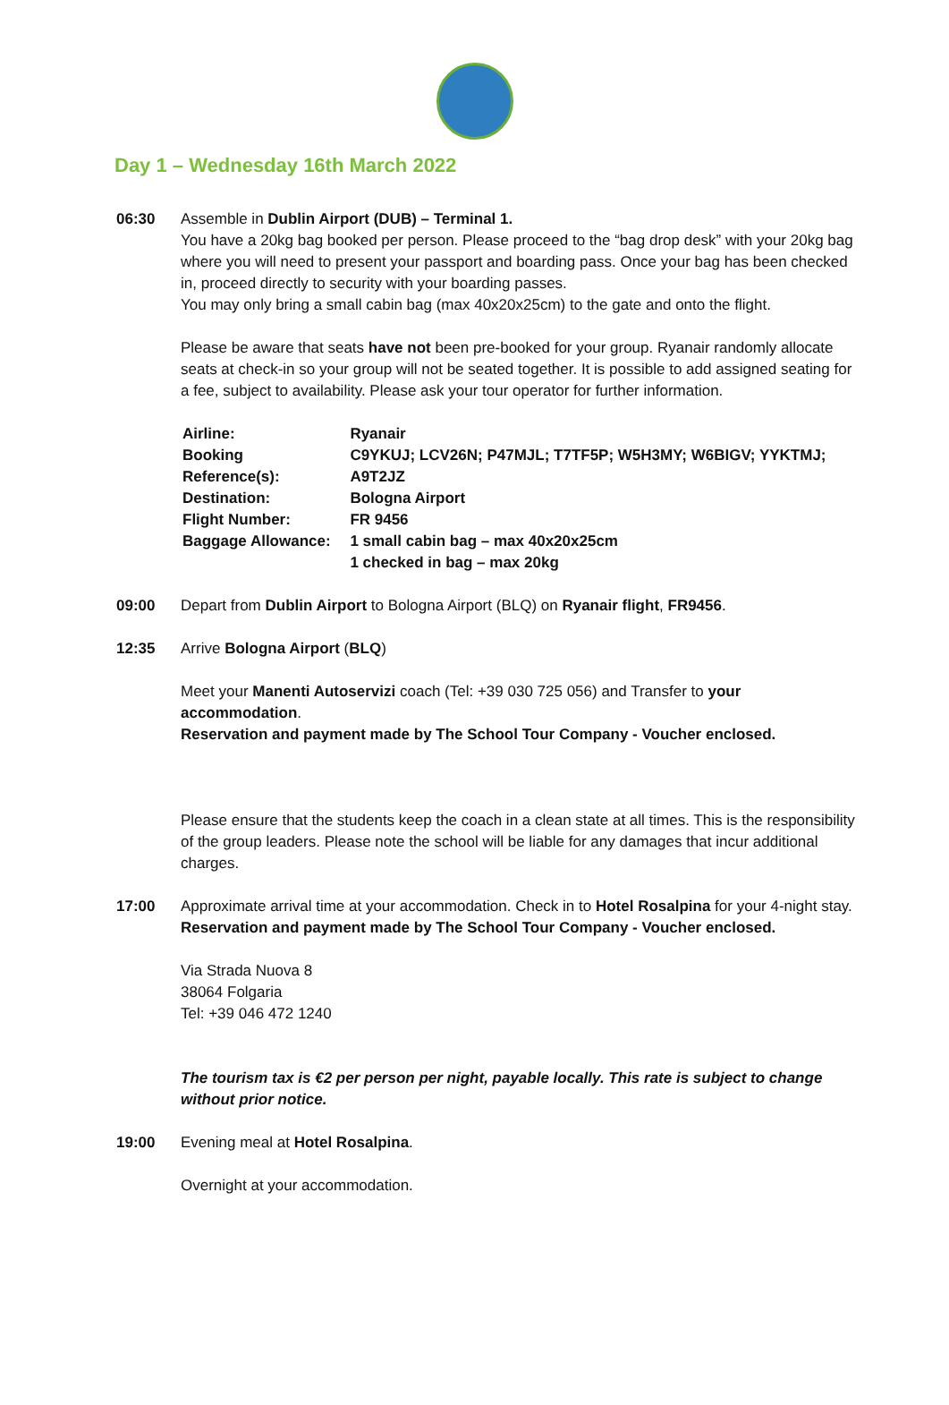Day 1 – Wednesday 16th March 2022
06:30 Assemble in Dublin Airport (DUB) – Terminal 1.
You have a 20kg bag booked per person. Please proceed to the “bag drop desk” with your 20kg bag where you will need to present your passport and boarding pass. Once your bag has been checked in, proceed directly to security with your boarding passes.
You may only bring a small cabin bag (max 40x20x25cm) to the gate and onto the flight.
Please be aware that seats have not been pre-booked for your group. Ryanair randomly allocate seats at check-in so your group will not be seated together. It is possible to add assigned seating for a fee, subject to availability. Please ask your tour operator for further information.
| Airline: | Ryanair |
| Booking Reference(s): | C9YKUJ; LCV26N; P47MJL; T7TF5P; W5H3MY; W6BIGV; YYKTMJ; A9T2JZ |
| Destination: | Bologna Airport |
| Flight Number: | FR 9456 |
| Baggage Allowance: | 1 small cabin bag – max 40x20x25cm 1 checked in bag – max 20kg |
09:00 Depart from Dublin Airport to Bologna Airport (BLQ) on Ryanair flight, FR9456.
12:35 Arrive Bologna Airport (BLQ)
Meet your Manenti Autoservizi coach (Tel: +39 030 725 056) and Transfer to your accommodation.
Reservation and payment made by The School Tour Company - Voucher enclosed.
Please ensure that the students keep the coach in a clean state at all times. This is the responsibility of the group leaders. Please note the school will be liable for any damages that incur additional charges.
17:00 Approximate arrival time at your accommodation. Check in to Hotel Rosalpina for your 4-night stay.
Reservation and payment made by The School Tour Company - Voucher enclosed.
Via Strada Nuova 8
38064 Folgaria
Tel: +39 046 472 1240
The tourism tax is €2 per person per night, payable locally. This rate is subject to change without prior notice.
19:00 Evening meal at Hotel Rosalpina.
Overnight at your accommodation.